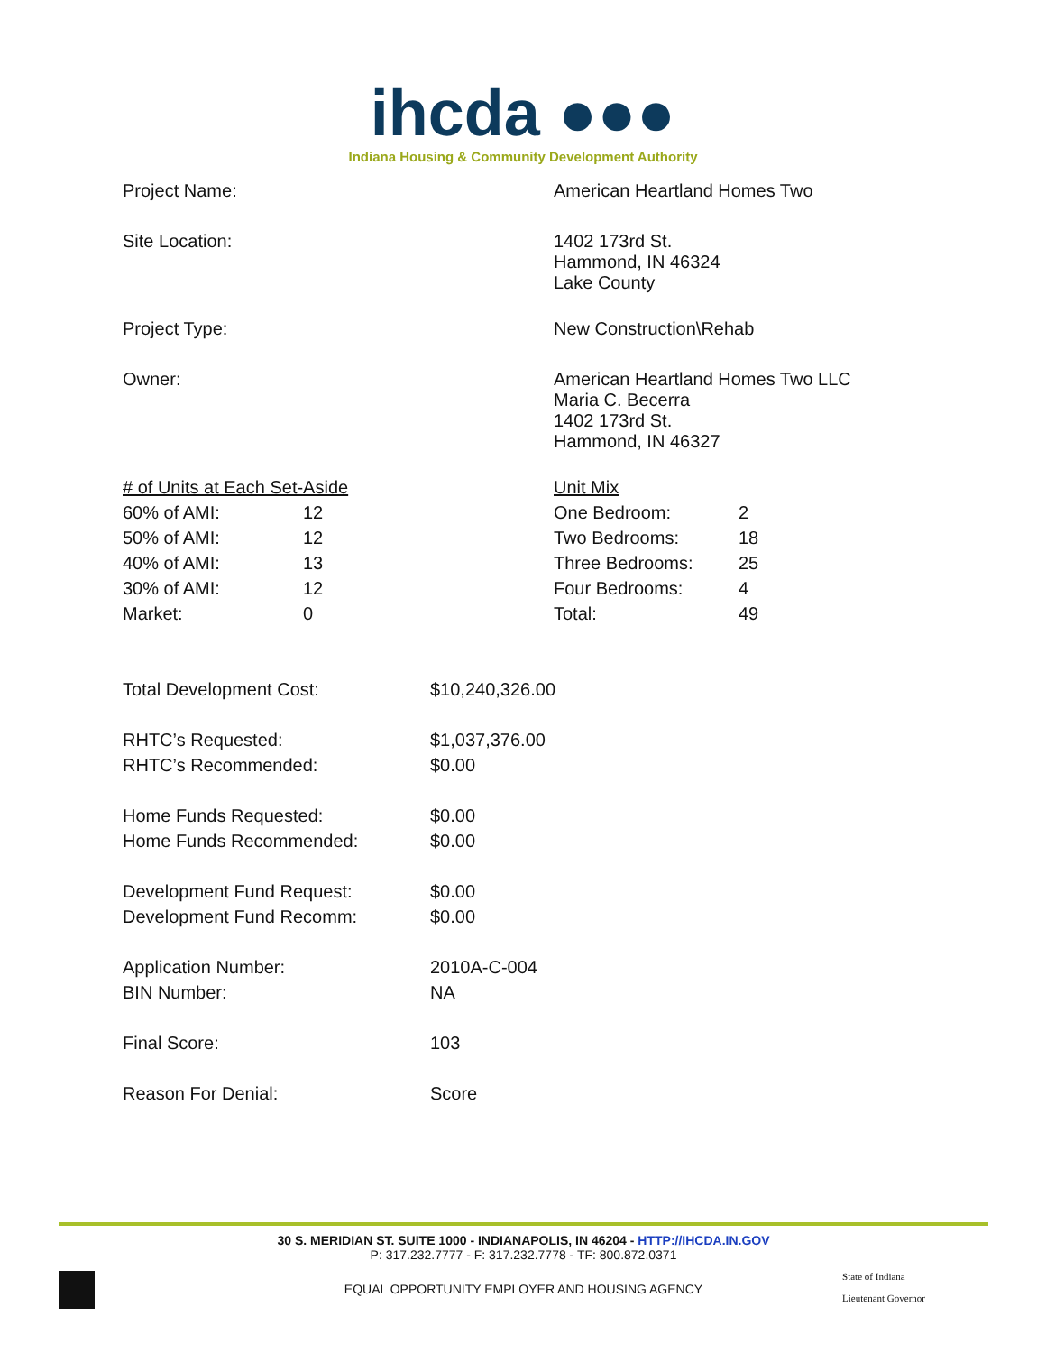ihcda ●●●
Indiana Housing & Community Development Authority
| Project Name: | American Heartland Homes Two |
| Site Location: | 1402 173rd St. Hammond, IN 46324 Lake County |
| Project Type: | New Construction\Rehab |
| Owner: | American Heartland Homes Two LLC Maria C. Becerra 1402 173rd St. Hammond, IN 46327 |
| # of Units at Each Set-Aside | | | Unit Mix | |
| 60% of AMI: | 12 | | One Bedroom: | 2 |
| 50% of AMI: | 12 | | Two Bedrooms: | 18 |
| 40% of AMI: | 13 | | Three Bedrooms: | 25 |
| 30% of AMI: | 12 | | Four Bedrooms: | 4 |
| Market: | 0 | | Total: | 49 |
| Total Development Cost: | $10,240,326.00 |
| RHTC’s Requested: | $1,037,376.00 |
| RHTC’s Recommended: | $0.00 |
| Home Funds Requested: | $0.00 |
| Home Funds Recommended: | $0.00 |
| Development Fund Request: | $0.00 |
| Development Fund Recomm: | $0.00 |
| Application Number: | 2010A-C-004 |
| BIN Number: | NA |
| Final Score: | 103 |
| Reason For Denial: | Score |
30 S. MERIDIAN ST. SUITE 1000 - INDIANAPOLIS, IN 46204 - HTTP://IHCDA.IN.GOV
P: 317.232.7777 - F: 317.232.7778 - TF: 800.872.0371
EQUAL OPPORTUNITY EMPLOYER AND HOUSING AGENCY
State of Indiana
Lieutenant Governor